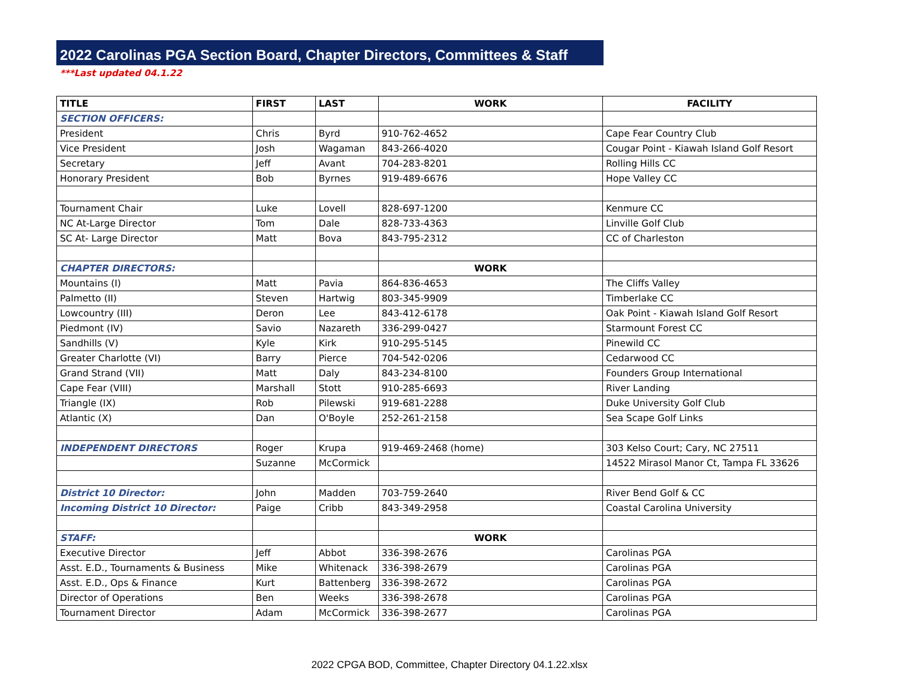2022 Carolinas PGA Section Board, Chapter Directors, Committees & Staff
***Last updated 04.1.22
| TITLE | FIRST | LAST | WORK | FACILITY |
| --- | --- | --- | --- | --- |
| SECTION OFFICERS: | | | | |
| President | Chris | Byrd | 910-762-4652 | Cape Fear Country Club |
| Vice President | Josh | Wagaman | 843-266-4020 | Cougar Point - Kiawah Island Golf Resort |
| Secretary | Jeff | Avant | 704-283-8201 | Rolling Hills CC |
| Honorary President | Bob | Byrnes | 919-489-6676 | Hope Valley CC |
| Tournament Chair | Luke | Lovell | 828-697-1200 | Kenmure CC |
| NC At-Large Director | Tom | Dale | 828-733-4363 | Linville Golf Club |
| SC At- Large Director | Matt | Bova | 843-795-2312 | CC of Charleston |
| CHAPTER DIRECTORS: | | | WORK | |
| Mountains (I) | Matt | Pavia | 864-836-4653 | The Cliffs Valley |
| Palmetto (II) | Steven | Hartwig | 803-345-9909 | Timberlake CC |
| Lowcountry (III) | Deron | Lee | 843-412-6178 | Oak Point - Kiawah Island Golf Resort |
| Piedmont (IV) | Savio | Nazareth | 336-299-0427 | Starmount Forest CC |
| Sandhills (V) | Kyle | Kirk | 910-295-5145 | Pinewild CC |
| Greater Charlotte (VI) | Barry | Pierce | 704-542-0206 | Cedarwood CC |
| Grand Strand (VII) | Matt | Daly | 843-234-8100 | Founders Group International |
| Cape Fear (VIII) | Marshall | Stott | 910-285-6693 | River Landing |
| Triangle (IX) | Rob | Pilewski | 919-681-2288 | Duke University Golf Club |
| Atlantic (X) | Dan | O'Boyle | 252-261-2158 | Sea Scape Golf Links |
| INDEPENDENT DIRECTORS | Roger | Krupa | 919-469-2468 (home) | 303 Kelso Court; Cary, NC 27511 |
| | Suzanne | McCormick | | 14522 Mirasol Manor Ct, Tampa FL 33626 |
| District 10 Director: | John | Madden | 703-759-2640 | River Bend Golf & CC |
| Incoming District 10 Director: | Paige | Cribb | 843-349-2958 | Coastal Carolina University |
| STAFF: | | | WORK | |
| Executive Director | Jeff | Abbot | 336-398-2676 | Carolinas PGA |
| Asst. E.D., Tournaments & Business | Mike | Whitenack | 336-398-2679 | Carolinas PGA |
| Asst. E.D., Ops & Finance | Kurt | Battenberg | 336-398-2672 | Carolinas PGA |
| Director of Operations | Ben | Weeks | 336-398-2678 | Carolinas PGA |
| Tournament Director | Adam | McCormick | 336-398-2677 | Carolinas PGA |
2022 CPGA BOD, Committee, Chapter Directory 04.1.22.xlsx